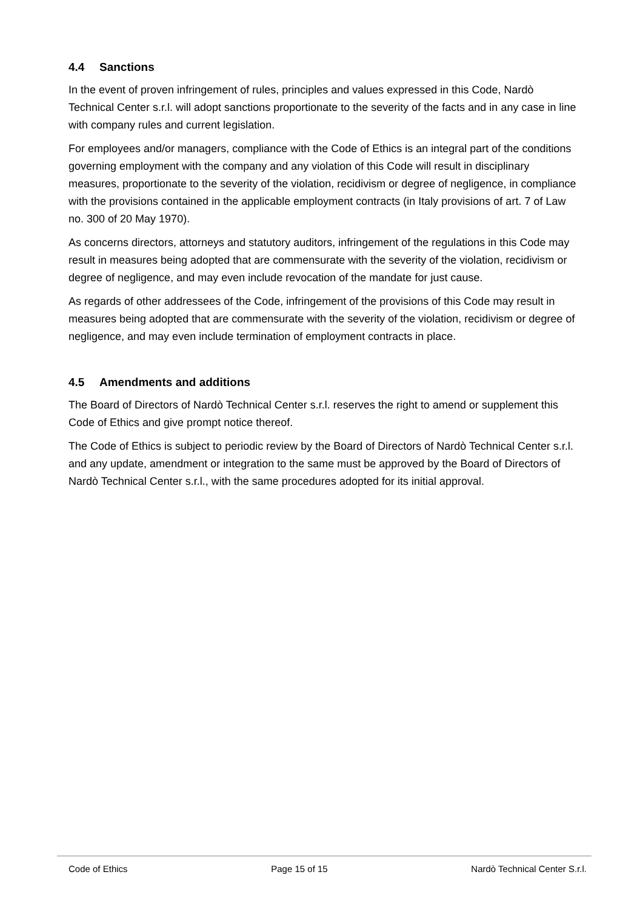4.4 Sanctions
In the event of proven infringement of rules, principles and values expressed in this Code, Nardò Technical Center s.r.l. will adopt sanctions proportionate to the severity of the facts and in any case in line with company rules and current legislation.
For employees and/or managers, compliance with the Code of Ethics is an integral part of the conditions governing employment with the company and any violation of this Code will result in disciplinary measures, proportionate to the severity of the violation, recidivism or degree of negligence, in compliance with the provisions contained in the applicable employment contracts (in Italy provisions of art. 7 of Law no. 300 of 20 May 1970).
As concerns directors, attorneys and statutory auditors, infringement of the regulations in this Code may result in measures being adopted that are commensurate with the severity of the violation, recidivism or degree of negligence, and may even include revocation of the mandate for just cause.
As regards of other addressees of the Code, infringement of the provisions of this Code may result in measures being adopted that are commensurate with the severity of the violation, recidivism or degree of negligence, and may even include termination of employment contracts in place.
4.5 Amendments and additions
The Board of Directors of Nardò Technical Center s.r.l. reserves the right to amend or supplement this Code of Ethics and give prompt notice thereof.
The Code of Ethics is subject to periodic review by the Board of Directors of Nardò Technical Center s.r.l. and any update, amendment or integration to the same must be approved by the Board of Directors of Nardò Technical Center s.r.l., with the same procedures adopted for its initial approval.
Code of Ethics Page 15 of 15 Nardò Technical Center S.r.l.